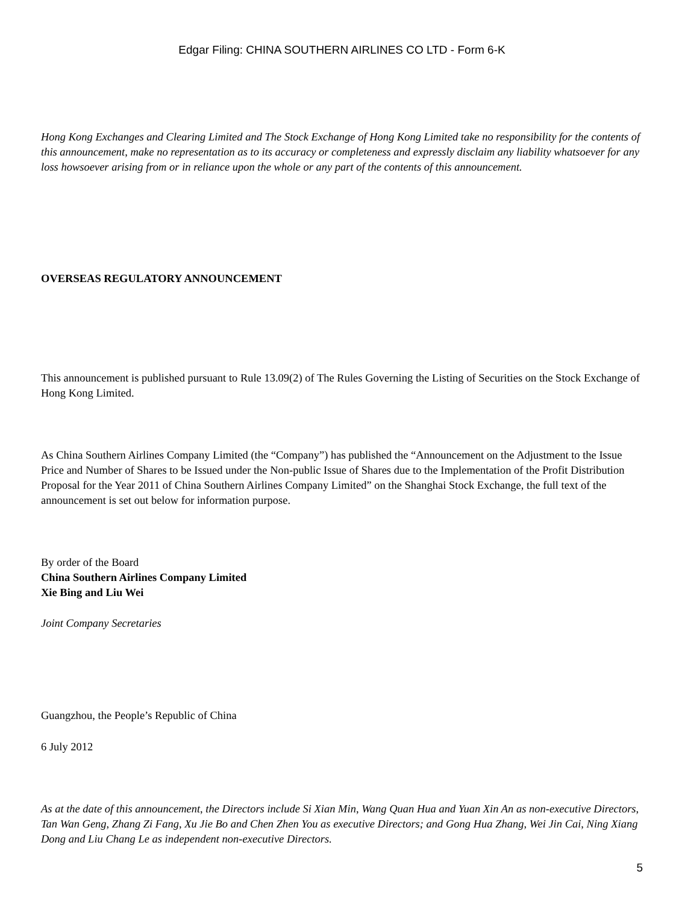Edgar Filing: CHINA SOUTHERN AIRLINES CO LTD - Form 6-K
Hong Kong Exchanges and Clearing Limited and The Stock Exchange of Hong Kong Limited take no responsibility for the contents of this announcement, make no representation as to its accuracy or completeness and expressly disclaim any liability whatsoever for any loss howsoever arising from or in reliance upon the whole or any part of the contents of this announcement.
OVERSEAS REGULATORY ANNOUNCEMENT
This announcement is published pursuant to Rule 13.09(2) of The Rules Governing the Listing of Securities on the Stock Exchange of Hong Kong Limited.
As China Southern Airlines Company Limited (the “Company”) has published the “Announcement on the Adjustment to the Issue Price and Number of Shares to be Issued under the Non-public Issue of Shares due to the Implementation of the Profit Distribution Proposal for the Year 2011 of China Southern Airlines Company Limited” on the Shanghai Stock Exchange, the full text of the announcement is set out below for information purpose.
By order of the Board
China Southern Airlines Company Limited
Xie Bing and Liu Wei
Joint Company Secretaries
Guangzhou, the People’s Republic of China
6 July 2012
As at the date of this announcement, the Directors include Si Xian Min, Wang Quan Hua and Yuan Xin An as non-executive Directors, Tan Wan Geng, Zhang Zi Fang, Xu Jie Bo and Chen Zhen You as executive Directors; and Gong Hua Zhang, Wei Jin Cai, Ning Xiang Dong and Liu Chang Le as independent non-executive Directors.
5